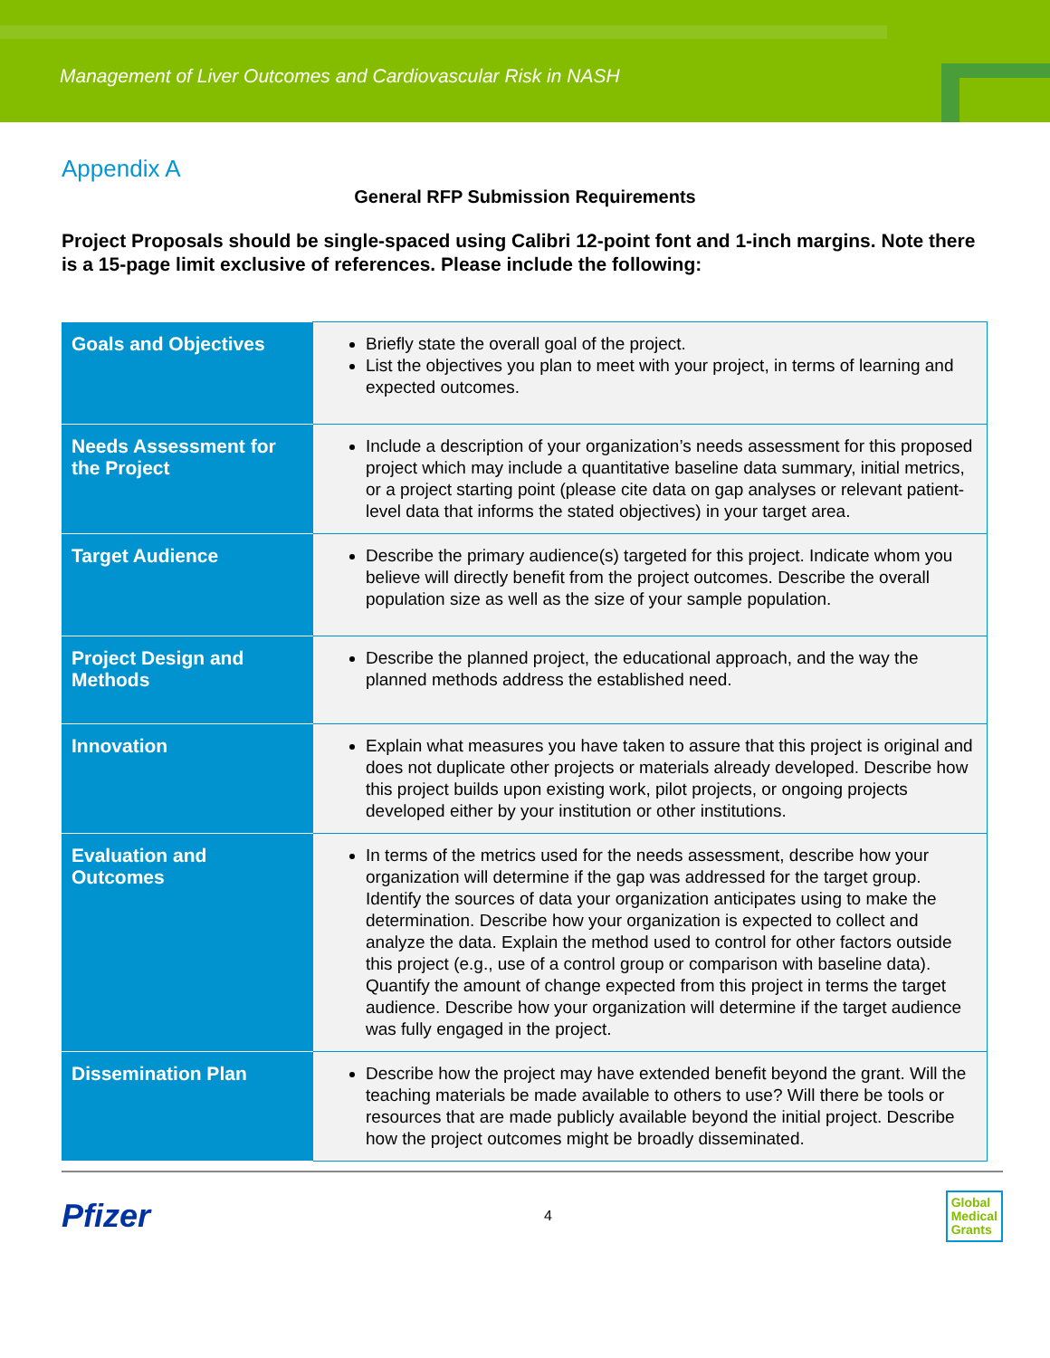Management of Liver Outcomes and Cardiovascular Risk in NASH
Appendix A
General RFP Submission Requirements
Project Proposals should be single-spaced using Calibri 12-point font and 1-inch margins. Note there is a 15-page limit exclusive of references. Please include the following:
| Goals and Objectives | Briefly state the overall goal of the project. List the objectives you plan to meet with your project, in terms of learning and expected outcomes. |
| Needs Assessment for the Project | Include a description of your organization’s needs assessment for this proposed project which may include a quantitative baseline data summary, initial metrics, or a project starting point (please cite data on gap analyses or relevant patient-level data that informs the stated objectives) in your target area. |
| Target Audience | Describe the primary audience(s) targeted for this project. Indicate whom you believe will directly benefit from the project outcomes. Describe the overall population size as well as the size of your sample population. |
| Project Design and Methods | Describe the planned project, the educational approach, and the way the planned methods address the established need. |
| Innovation | Explain what measures you have taken to assure that this project is original and does not duplicate other projects or materials already developed. Describe how this project builds upon existing work, pilot projects, or ongoing projects developed either by your institution or other institutions. |
| Evaluation and Outcomes | In terms of the metrics used for the needs assessment, describe how your organization will determine if the gap was addressed for the target group. Identify the sources of data your organization anticipates using to make the determination. Describe how your organization is expected to collect and analyze the data. Explain the method used to control for other factors outside this project (e.g., use of a control group or comparison with baseline data). Quantify the amount of change expected from this project in terms the target audience. Describe how your organization will determine if the target audience was fully engaged in the project. |
| Dissemination Plan | Describe how the project may have extended benefit beyond the grant. Will the teaching materials be made available to others to use? Will there be tools or resources that are made publicly available beyond the initial project. Describe how the project outcomes might be broadly disseminated. |
Pfizer 4 Global
Medical
Grants